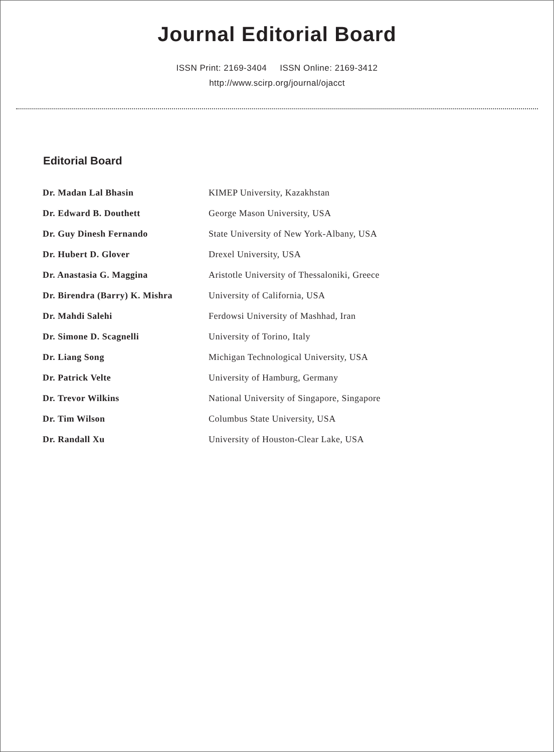Journal Editorial Board
ISSN Print: 2169-3404 ISSN Online: 2169-3412
http://www.scirp.org/journal/ojacct
Editorial Board
| Dr. Madan Lal Bhasin | KIMEP University, Kazakhstan |
| Dr. Edward B. Douthett | George Mason University, USA |
| Dr. Guy Dinesh Fernando | State University of New York-Albany, USA |
| Dr. Hubert D. Glover | Drexel University, USA |
| Dr. Anastasia G. Maggina | Aristotle University of Thessaloniki, Greece |
| Dr. Birendra (Barry) K. Mishra | University of California, USA |
| Dr. Mahdi Salehi | Ferdowsi University of Mashhad, Iran |
| Dr. Simone D. Scagnelli | University of Torino, Italy |
| Dr. Liang Song | Michigan Technological University, USA |
| Dr. Patrick Velte | University of Hamburg, Germany |
| Dr. Trevor Wilkins | National University of Singapore, Singapore |
| Dr. Tim Wilson | Columbus State University, USA |
| Dr. Randall Xu | University of Houston-Clear Lake, USA |